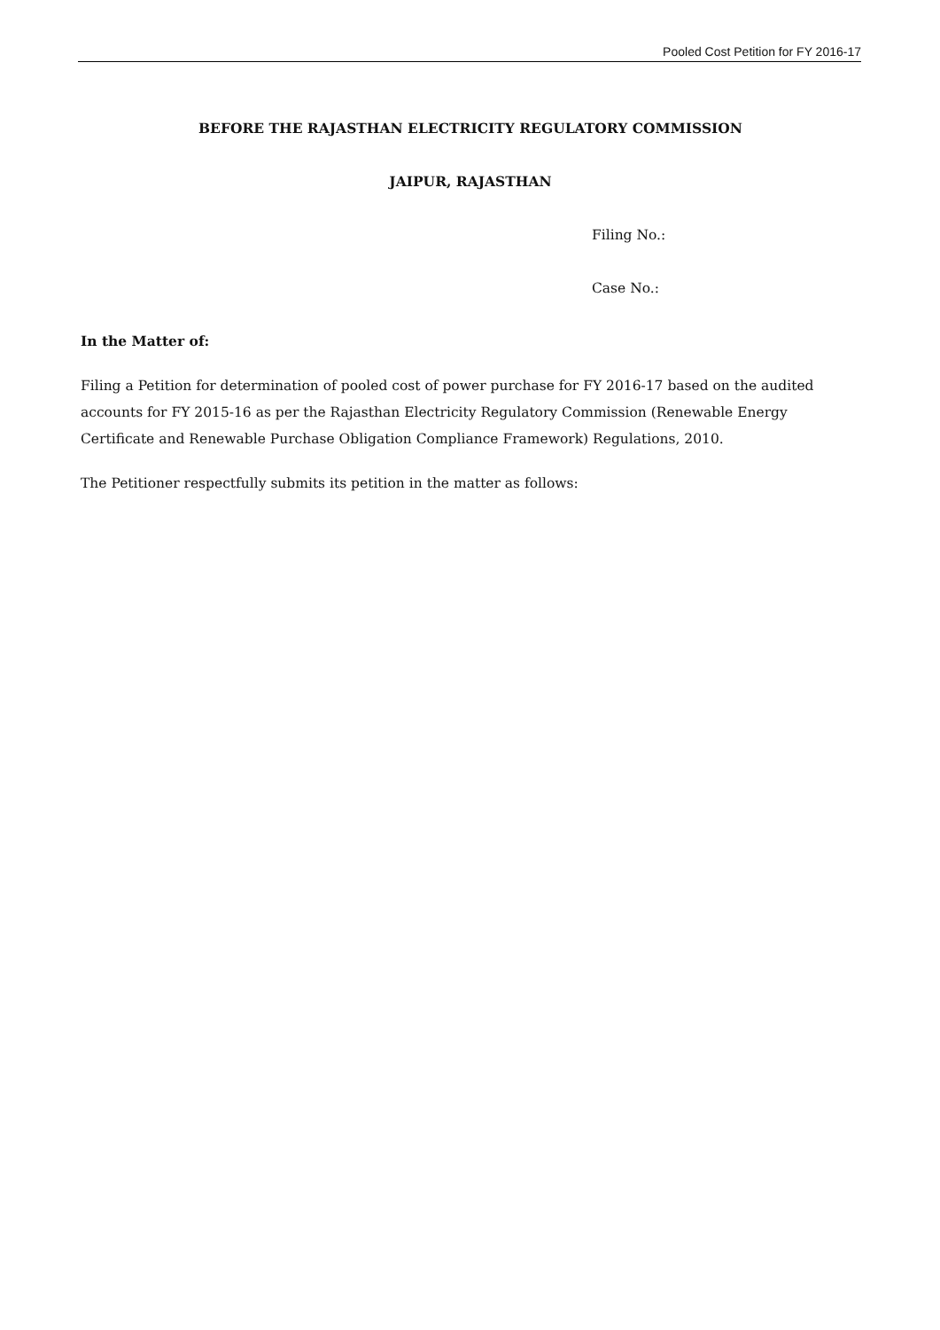Pooled Cost Petition for FY 2016-17
BEFORE THE RAJASTHAN ELECTRICITY REGULATORY COMMISSION
JAIPUR, RAJASTHAN
Filing No.:
Case No.:
In the Matter of:
Filing a Petition for determination of pooled cost of power purchase for FY 2016-17 based on the audited accounts for FY 2015-16 as per the Rajasthan Electricity Regulatory Commission (Renewable Energy Certificate and Renewable Purchase Obligation Compliance Framework) Regulations, 2010.
The Petitioner respectfully submits its petition in the matter as follows: